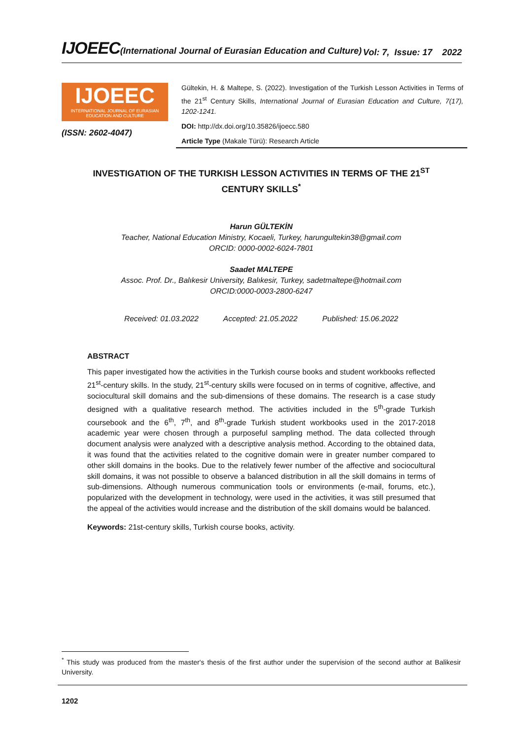IJOEEC(International Journal of Eurasian Education and Culture)
Vol: 7, Issue: 17 2022
IJOEEC
INTERNATIONAL JOURNAL OF EURASIAN EDUCATION AND CULTURE
(ISSN: 2602-4047)
Gültekin, H. & Maltepe, S. (2022). Investigation of the Turkish Lesson Activities in Terms of the 21<sup>st</sup> Century Skills, International Journal of Eurasian Education and Culture, 7(17), 1202-1241.
DOI: http://dx.doi.org/10.35826/ijoecc.580
Article Type (Makale Türü): Research Article
INVESTIGATION OF THE TURKISH LESSON ACTIVITIES IN TERMS OF THE 21<sup>ST</sup> CENTURY SKILLS<sup>*</sup>
Harun GÜLTEKİN
Teacher, National Education Ministry, Kocaeli, Turkey, harungultekin38@gmail.com
ORCID: 0000-0002-6024-7801
Saadet MALTEPE
Assoc. Prof. Dr., Balıkesir University, Balıkesir, Turkey, sadetmaltepe@hotmail.com
ORCID:0000-0003-2800-6247
Received: 01.03.2022 Accepted: 21.05.2022 Published: 15.06.2022
ABSTRACT
This paper investigated how the activities in the Turkish course books and student workbooks reflected 21<sup>st</sup>-century skills. In the study, 21<sup>st</sup>-century skills were focused on in terms of cognitive, affective, and sociocultural skill domains and the sub-dimensions of these domains. The research is a case study designed with a qualitative research method. The activities included in the 5<sup>th</sup>-grade Turkish coursebook and the 6<sup>th</sup>, 7<sup>th</sup>, and 8<sup>th</sup>-grade Turkish student workbooks used in the 2017-2018 academic year were chosen through a purposeful sampling method. The data collected through document analysis were analyzed with a descriptive analysis method. According to the obtained data, it was found that the activities related to the cognitive domain were in greater number compared to other skill domains in the books. Due to the relatively fewer number of the affective and sociocultural skill domains, it was not possible to observe a balanced distribution in all the skill domains in terms of sub-dimensions. Although numerous communication tools or environments (e-mail, forums, etc.), popularized with the development in technology, were used in the activities, it was still presumed that the appeal of the activities would increase and the distribution of the skill domains would be balanced.
Keywords: 21st-century skills, Turkish course books, activity.
<sup>*</sup> This study was produced from the master's thesis of the first author under the supervision of the second author at Balikesir University.
1202